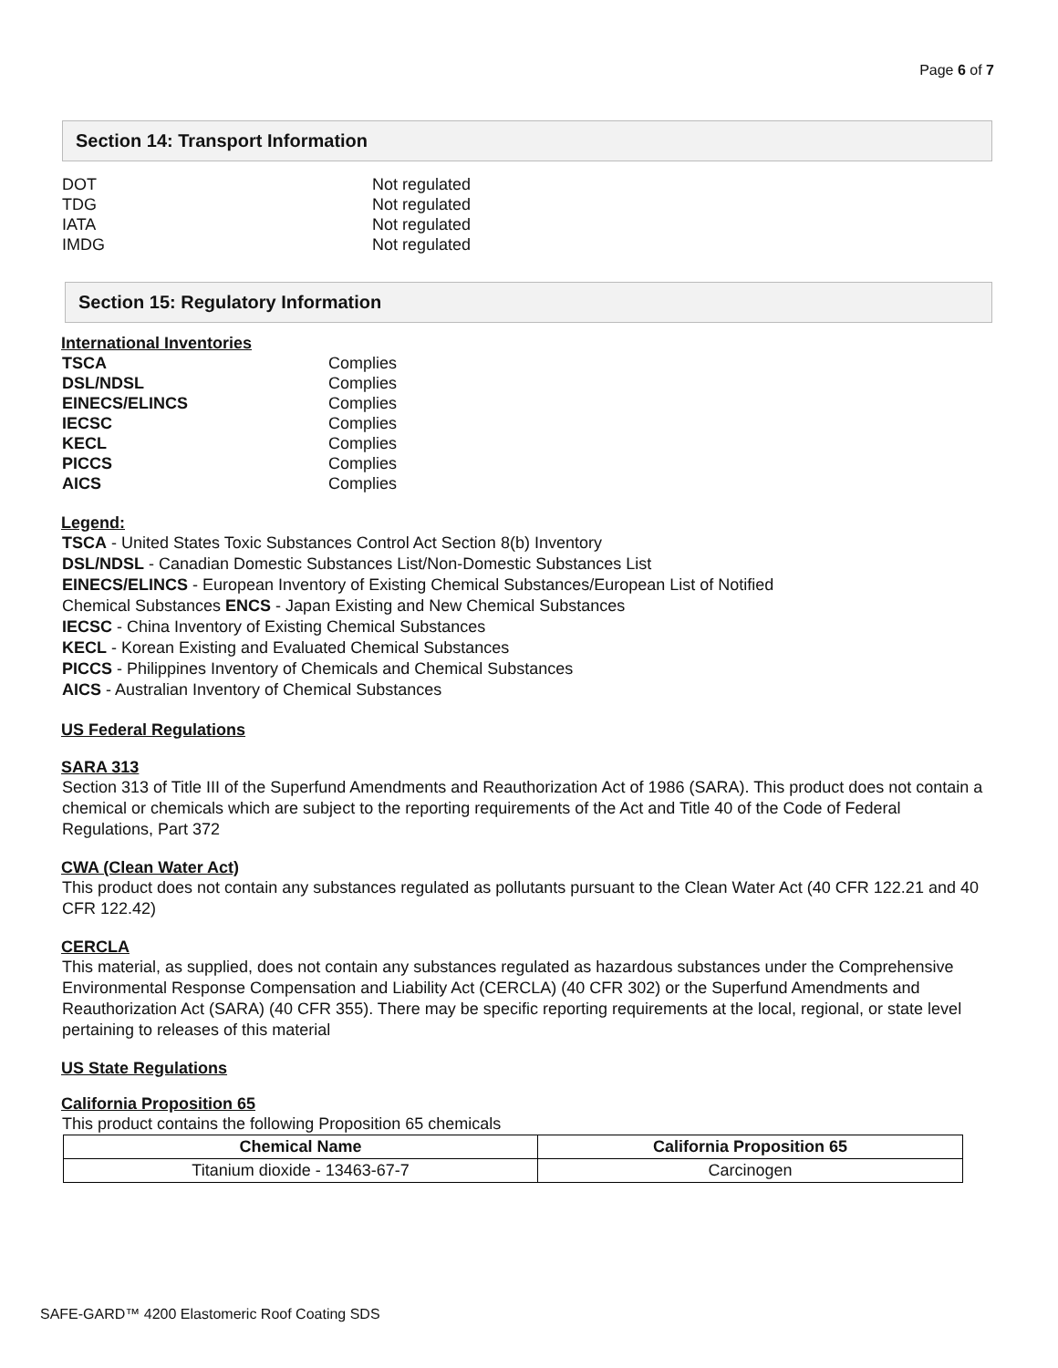Page 6 of 7
Section 14: Transport Information
DOT Not regulated
TDG Not regulated
IATA Not regulated
IMDG Not regulated
Section 15: Regulatory Information
International Inventories
TSCA Complies
DSL/NDSL Complies
EINECS/ELINCS Complies
IECSC Complies
KECL Complies
PICCS Complies
AICS Complies
Legend:
TSCA - United States Toxic Substances Control Act Section 8(b) Inventory
DSL/NDSL - Canadian Domestic Substances List/Non-Domestic Substances List
EINECS/ELINCS - European Inventory of Existing Chemical Substances/European List of Notified
Chemical Substances ENCS - Japan Existing and New Chemical Substances
IECSC - China Inventory of Existing Chemical Substances
KECL - Korean Existing and Evaluated Chemical Substances
PICCS - Philippines Inventory of Chemicals and Chemical Substances
AICS - Australian Inventory of Chemical Substances
US Federal Regulations
SARA 313
Section 313 of Title III of the Superfund Amendments and Reauthorization Act of 1986 (SARA). This product does not contain a chemical or chemicals which are subject to the reporting requirements of the Act and Title 40 of the Code of Federal Regulations, Part 372
CWA (Clean Water Act)
This product does not contain any substances regulated as pollutants pursuant to the Clean Water Act (40 CFR 122.21 and 40 CFR 122.42)
CERCLA
This material, as supplied, does not contain any substances regulated as hazardous substances under the Comprehensive
Environmental Response Compensation and Liability Act (CERCLA) (40 CFR 302) or the Superfund Amendments and Reauthorization Act (SARA) (40 CFR 355). There may be specific reporting requirements at the local, regional, or state level pertaining to releases of this material
US State Regulations
California Proposition 65
This product contains the following Proposition 65 chemicals
| Chemical Name | California Proposition 65 |
| --- | --- |
| Titanium dioxide - 13463-67-7 | Carcinogen |
SAFE-GARD™ 4200 Elastomeric Roof Coating SDS